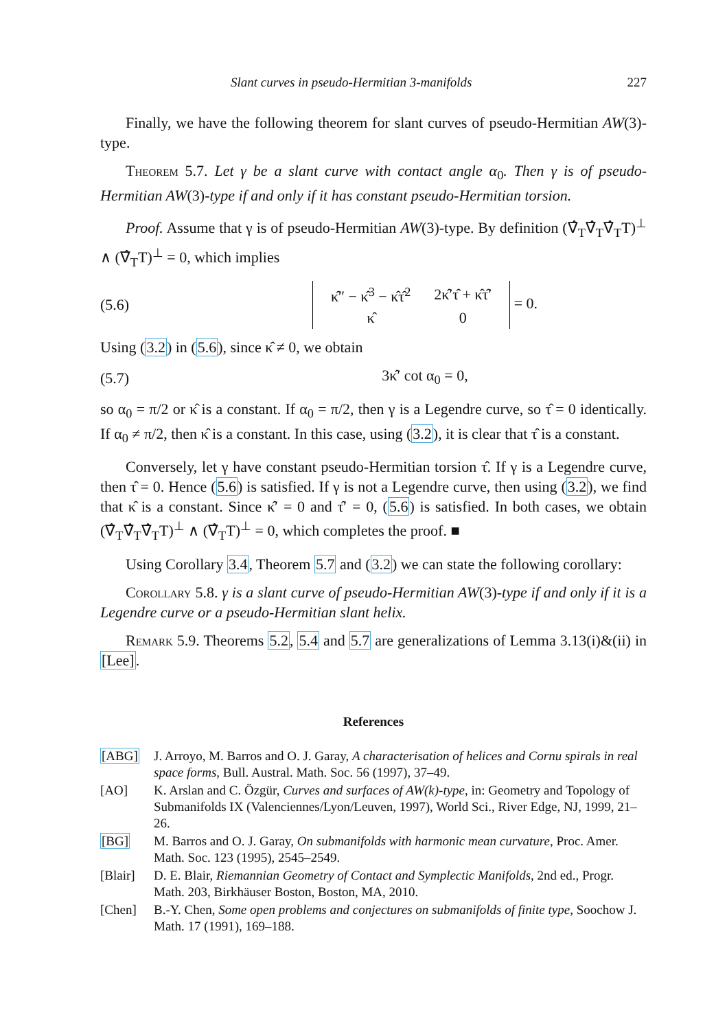Slant curves in pseudo-Hermitian 3-manifolds 227
Finally, we have the following theorem for slant curves of pseudo-Hermitian AW(3)-type.
Theorem 5.7. Let γ be a slant curve with contact angle α<sub>0</sub>. Then γ is of pseudo-Hermitian AW(3)-type if and only if it has constant pseudo-Hermitian torsion.
Proof. Assume that γ is of pseudo-Hermitian AW(3)-type. By definition (∇̂<sub>T</sub>∇̂<sub>T</sub>∇̂<sub>T</sub>T)<sup>⊥</sup> ∧ (∇̂<sub>T</sub>T)<sup>⊥</sup> = 0, which implies
(5.6)
| κ̂″ − κ̂<sup>3</sup> − κ̂τ̂<sup>2</sup> | 2κ̂′τ̂ + κ̂τ̂′ |
| κ̂ | 0 |
= 0.
Using (3.2) in (5.6), since κ̂ ≠ 0, we obtain
(5.7) 3κ̂′ cot α<sub>0</sub> = 0,
so α<sub>0</sub> = π/2 or κ̂ is a constant. If α<sub>0</sub> = π/2, then γ is a Legendre curve, so τ̂ = 0 identically. If α<sub>0</sub> ≠ π/2, then κ̂ is a constant. In this case, using (3.2), it is clear that τ̂ is a constant.
Conversely, let γ have constant pseudo-Hermitian torsion τ̂. If γ is a Legendre curve, then τ̂ = 0. Hence (5.6) is satisfied. If γ is not a Legendre curve, then using (3.2), we find that κ̂ is a constant. Since κ̂′ = 0 and τ̂′ = 0, (5.6) is satisfied. In both cases, we obtain (∇̂<sub>T</sub>∇̂<sub>T</sub>∇̂<sub>T</sub>T)<sup>⊥</sup> ∧ (∇̂<sub>T</sub>T)<sup>⊥</sup> = 0, which completes the proof. ■
Using Corollary 3.4, Theorem 5.7 and (3.2) we can state the following corollary:
Corollary 5.8. γ is a slant curve of pseudo-Hermitian AW(3)-type if and only if it is a Legendre curve or a pseudo-Hermitian slant helix.
Remark 5.9. Theorems 5.2, 5.4 and 5.7 are generalizations of Lemma 3.13(i)&(ii) in [Lee].
References
[ABG] J. Arroyo, M. Barros and O. J. Garay, A characterisation of helices and Cornu spirals in real space forms, Bull. Austral. Math. Soc. 56 (1997), 37–49.
[AO] K. Arslan and C. Özgür, Curves and surfaces of AW(k)-type, in: Geometry and Topology of Submanifolds IX (Valenciennes/Lyon/Leuven, 1997), World Sci., River Edge, NJ, 1999, 21–26.
[BG] M. Barros and O. J. Garay, On submanifolds with harmonic mean curvature, Proc. Amer. Math. Soc. 123 (1995), 2545–2549.
[Blair] D. E. Blair, Riemannian Geometry of Contact and Symplectic Manifolds, 2nd ed., Progr. Math. 203, Birkhäuser Boston, Boston, MA, 2010.
[Chen] B.-Y. Chen, Some open problems and conjectures on submanifolds of finite type, Soochow J. Math. 17 (1991), 169–188.